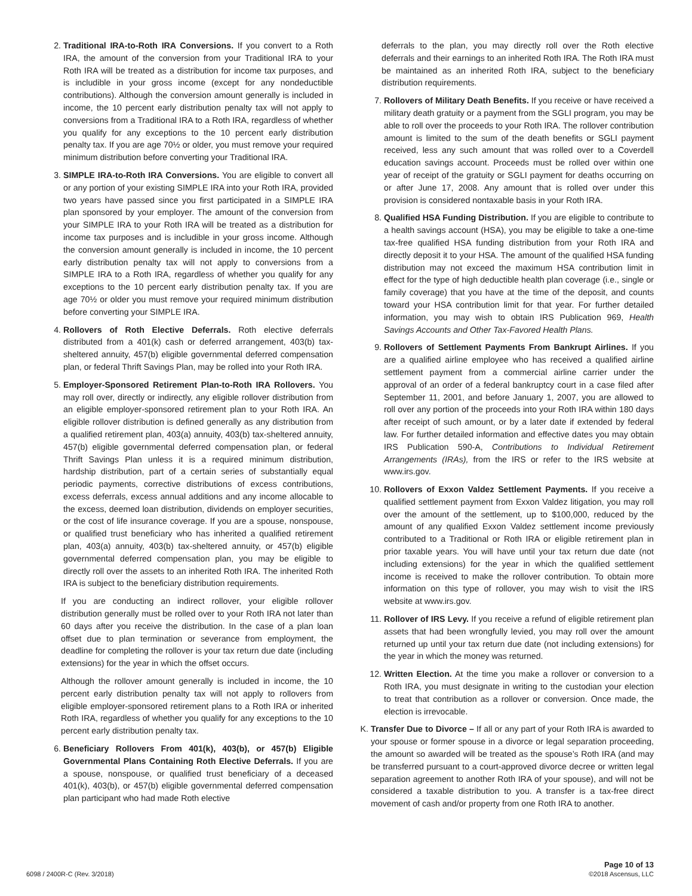2. Traditional IRA-to-Roth IRA Conversions. If you convert to a Roth IRA, the amount of the conversion from your Traditional IRA to your Roth IRA will be treated as a distribution for income tax purposes, and is includible in your gross income (except for any nondeductible contributions). Although the conversion amount generally is included in income, the 10 percent early distribution penalty tax will not apply to conversions from a Traditional IRA to a Roth IRA, regardless of whether you qualify for any exceptions to the 10 percent early distribution penalty tax. If you are age 70½ or older, you must remove your required minimum distribution before converting your Traditional IRA.
3. SIMPLE IRA-to-Roth IRA Conversions. You are eligible to convert all or any portion of your existing SIMPLE IRA into your Roth IRA, provided two years have passed since you first participated in a SIMPLE IRA plan sponsored by your employer. The amount of the conversion from your SIMPLE IRA to your Roth IRA will be treated as a distribution for income tax purposes and is includible in your gross income. Although the conversion amount generally is included in income, the 10 percent early distribution penalty tax will not apply to conversions from a SIMPLE IRA to a Roth IRA, regardless of whether you qualify for any exceptions to the 10 percent early distribution penalty tax. If you are age 70½ or older you must remove your required minimum distribution before converting your SIMPLE IRA.
4. Rollovers of Roth Elective Deferrals. Roth elective deferrals distributed from a 401(k) cash or deferred arrangement, 403(b) tax-sheltered annuity, 457(b) eligible governmental deferred compensation plan, or federal Thrift Savings Plan, may be rolled into your Roth IRA.
5. Employer-Sponsored Retirement Plan-to-Roth IRA Rollovers. You may roll over, directly or indirectly, any eligible rollover distribution from an eligible employer-sponsored retirement plan to your Roth IRA. An eligible rollover distribution is defined generally as any distribution from a qualified retirement plan, 403(a) annuity, 403(b) tax-sheltered annuity, 457(b) eligible governmental deferred compensation plan, or federal Thrift Savings Plan unless it is a required minimum distribution, hardship distribution, part of a certain series of substantially equal periodic payments, corrective distributions of excess contributions, excess deferrals, excess annual additions and any income allocable to the excess, deemed loan distribution, dividends on employer securities, or the cost of life insurance coverage. If you are a spouse, nonspouse, or qualified trust beneficiary who has inherited a qualified retirement plan, 403(a) annuity, 403(b) tax-sheltered annuity, or 457(b) eligible governmental deferred compensation plan, you may be eligible to directly roll over the assets to an inherited Roth IRA. The inherited Roth IRA is subject to the beneficiary distribution requirements.
If you are conducting an indirect rollover, your eligible rollover distribution generally must be rolled over to your Roth IRA not later than 60 days after you receive the distribution. In the case of a plan loan offset due to plan termination or severance from employment, the deadline for completing the rollover is your tax return due date (including extensions) for the year in which the offset occurs.
Although the rollover amount generally is included in income, the 10 percent early distribution penalty tax will not apply to rollovers from eligible employer-sponsored retirement plans to a Roth IRA or inherited Roth IRA, regardless of whether you qualify for any exceptions to the 10 percent early distribution penalty tax.
6. Beneficiary Rollovers From 401(k), 403(b), or 457(b) Eligible Governmental Plans Containing Roth Elective Deferrals. If you are a spouse, nonspouse, or qualified trust beneficiary of a deceased 401(k), 403(b), or 457(b) eligible governmental deferred compensation plan participant who had made Roth elective
deferrals to the plan, you may directly roll over the Roth elective deferrals and their earnings to an inherited Roth IRA. The Roth IRA must be maintained as an inherited Roth IRA, subject to the beneficiary distribution requirements.
7. Rollovers of Military Death Benefits. If you receive or have received a military death gratuity or a payment from the SGLI program, you may be able to roll over the proceeds to your Roth IRA. The rollover contribution amount is limited to the sum of the death benefits or SGLI payment received, less any such amount that was rolled over to a Coverdell education savings account. Proceeds must be rolled over within one year of receipt of the gratuity or SGLI payment for deaths occurring on or after June 17, 2008. Any amount that is rolled over under this provision is considered nontaxable basis in your Roth IRA.
8. Qualified HSA Funding Distribution. If you are eligible to contribute to a health savings account (HSA), you may be eligible to take a one-time tax-free qualified HSA funding distribution from your Roth IRA and directly deposit it to your HSA. The amount of the qualified HSA funding distribution may not exceed the maximum HSA contribution limit in effect for the type of high deductible health plan coverage (i.e., single or family coverage) that you have at the time of the deposit, and counts toward your HSA contribution limit for that year. For further detailed information, you may wish to obtain IRS Publication 969, Health Savings Accounts and Other Tax-Favored Health Plans.
9. Rollovers of Settlement Payments From Bankrupt Airlines. If you are a qualified airline employee who has received a qualified airline settlement payment from a commercial airline carrier under the approval of an order of a federal bankruptcy court in a case filed after September 11, 2001, and before January 1, 2007, you are allowed to roll over any portion of the proceeds into your Roth IRA within 180 days after receipt of such amount, or by a later date if extended by federal law. For further detailed information and effective dates you may obtain IRS Publication 590-A, Contributions to Individual Retirement Arrangements (IRAs), from the IRS or refer to the IRS website at www.irs.gov.
10.
Rollovers of Exxon Valdez Settlement Payments. If you receive a qualified settlement payment from Exxon Valdez litigation, you may roll over the amount of the settlement, up to $100,000, reduced by the amount of any qualified Exxon Valdez settlement income previously contributed to a Traditional or Roth IRA or eligible retirement plan in prior taxable years. You will have until your tax return due date (not including extensions) for the year in which the qualified settlement income is received to make the rollover contribution. To obtain more information on this type of rollover, you may wish to visit the IRS website at www.irs.gov.
11.
Rollover of IRS Levy. If you receive a refund of eligible retirement plan assets that had been wrongfully levied, you may roll over the amount returned up until your tax return due date (not including extensions) for the year in which the money was returned.
12.
Written Election. At the time you make a rollover or conversion to a Roth IRA, you must designate in writing to the custodian your election to treat that contribution as a rollover or conversion. Once made, the election is irrevocable.
K. Transfer Due to Divorce – If all or any part of your Roth IRA is awarded to your spouse or former spouse in a divorce or legal separation proceeding, the amount so awarded will be treated as the spouse’s Roth IRA (and may be transferred pursuant to a court-approved divorce decree or written legal separation agreement to another Roth IRA of your spouse), and will not be considered a taxable distribution to you. A transfer is a tax-free direct movement of cash and/or property from one Roth IRA to another.
6098 / 2400R-C (Rev. 3/2018) Page 10 of 13
©2018 Ascensus, LLC